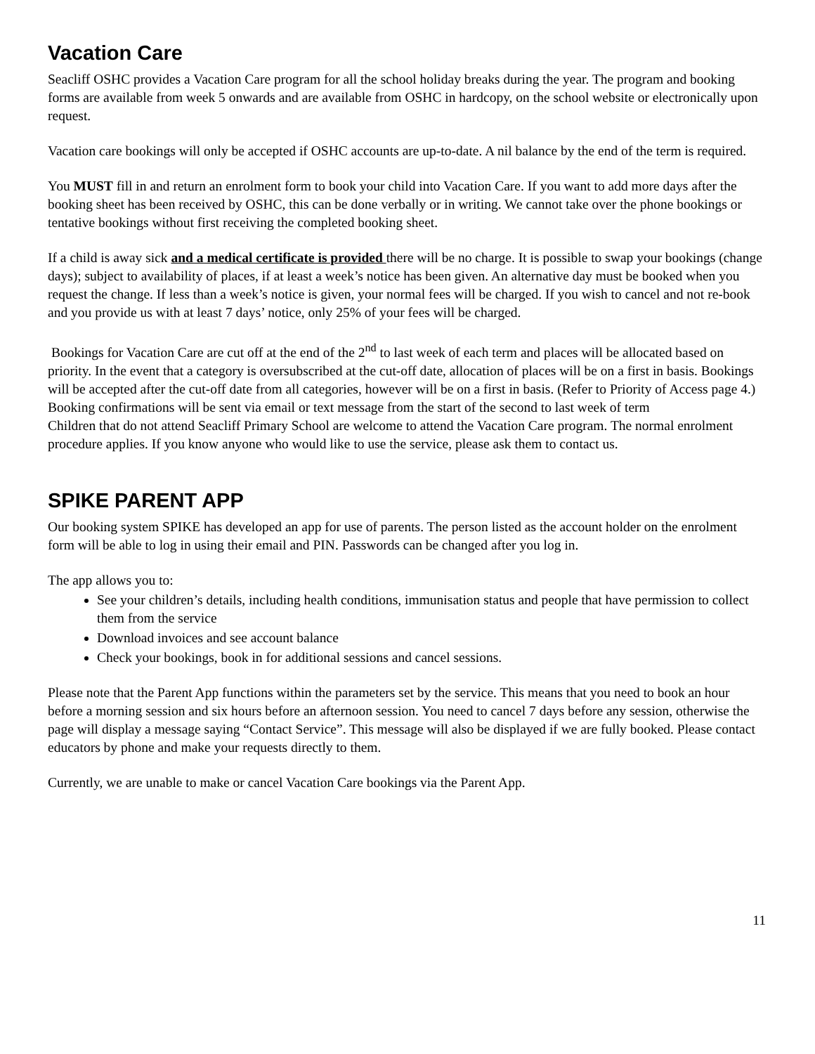Vacation Care
Seacliff OSHC provides a Vacation Care program for all the school holiday breaks during the year. The program and booking forms are available from week 5 onwards and are available from OSHC in hardcopy, on the school website or electronically upon request.
Vacation care bookings will only be accepted if OSHC accounts are up-to-date. A nil balance by the end of the term is required.
You MUST fill in and return an enrolment form to book your child into Vacation Care. If you want to add more days after the booking sheet has been received by OSHC, this can be done verbally or in writing. We cannot take over the phone bookings or tentative bookings without first receiving the completed booking sheet.
If a child is away sick and a medical certificate is provided there will be no charge. It is possible to swap your bookings (change days); subject to availability of places, if at least a week’s notice has been given. An alternative day must be booked when you request the change. If less than a week’s notice is given, your normal fees will be charged. If you wish to cancel and not re-book and you provide us with at least 7 days’ notice, only 25% of your fees will be charged.
Bookings for Vacation Care are cut off at the end of the 2<sup>nd</sup> to last week of each term and places will be allocated based on priority. In the event that a category is oversubscribed at the cut-off date, allocation of places will be on a first in basis. Bookings will be accepted after the cut-off date from all categories, however will be on a first in basis. (Refer to Priority of Access page 4.)
Booking confirmations will be sent via email or text message from the start of the second to last week of term
Children that do not attend Seacliff Primary School are welcome to attend the Vacation Care program. The normal enrolment procedure applies. If you know anyone who would like to use the service, please ask them to contact us.
SPIKE PARENT APP
Our booking system SPIKE has developed an app for use of parents. The person listed as the account holder on the enrolment form will be able to log in using their email and PIN. Passwords can be changed after you log in.
The app allows you to:
See your children’s details, including health conditions, immunisation status and people that have permission to collect them from the service
Download invoices and see account balance
Check your bookings, book in for additional sessions and cancel sessions.
Please note that the Parent App functions within the parameters set by the service. This means that you need to book an hour before a morning session and six hours before an afternoon session. You need to cancel 7 days before any session, otherwise the page will display a message saying “Contact Service”. This message will also be displayed if we are fully booked. Please contact educators by phone and make your requests directly to them.
Currently, we are unable to make or cancel Vacation Care bookings via the Parent App.
11